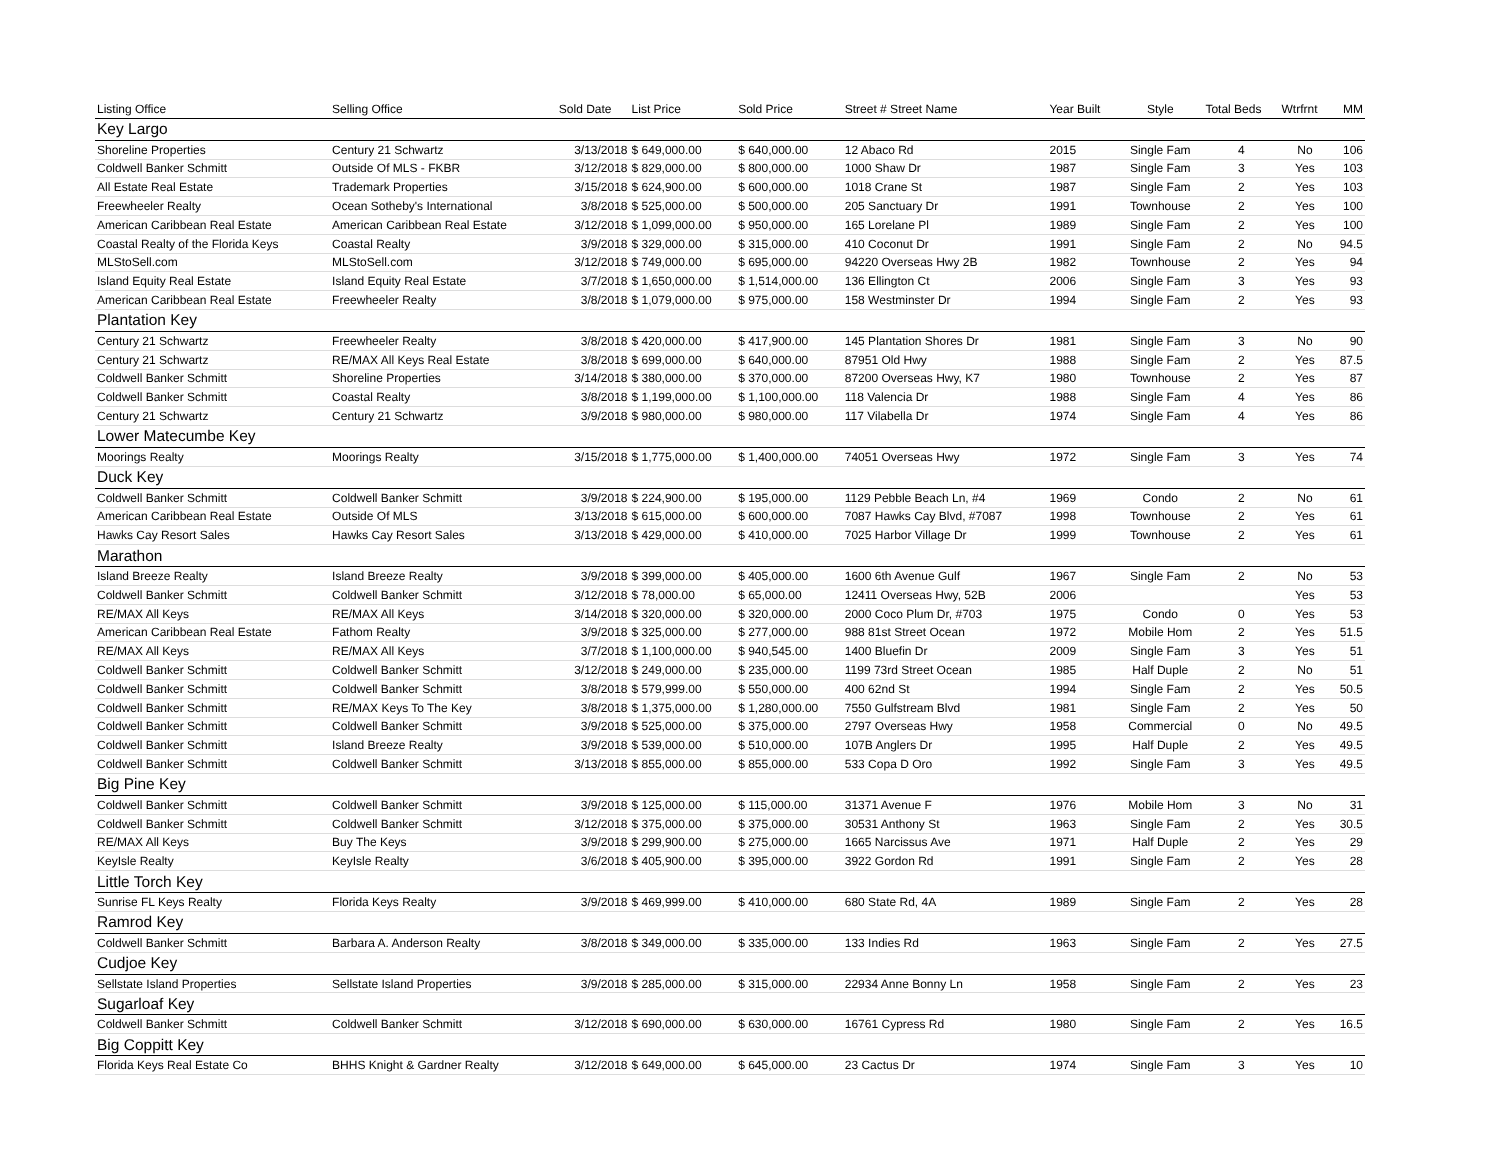| Listing Office | Selling Office | Sold Date | List Price | Sold Price | Street # Street Name | Year Built | Style | Total Beds | Wtrfrnt | MM |
| --- | --- | --- | --- | --- | --- | --- | --- | --- | --- | --- |
| Key Largo | | | | | | | | | | |
| Shoreline Properties | Century 21 Schwartz | 3/13/2018 | $ 649,000.00 | $ 640,000.00 | 12 Abaco Rd | 2015 | Single Fam | 4 | No | 106 |
| Coldwell Banker Schmitt | Outside Of MLS - FKBR | 3/12/2018 | $ 829,000.00 | $ 800,000.00 | 1000 Shaw Dr | 1987 | Single Fam | 3 | Yes | 103 |
| All Estate Real Estate | Trademark Properties | 3/15/2018 | $ 624,900.00 | $ 600,000.00 | 1018 Crane St | 1987 | Single Fam | 2 | Yes | 103 |
| Freewheeler Realty | Ocean Sotheby's International | 3/8/2018 | $ 525,000.00 | $ 500,000.00 | 205 Sanctuary Dr | 1991 | Townhouse | 2 | Yes | 100 |
| American Caribbean Real Estate | American Caribbean Real Estate | 3/12/2018 | $ 1,099,000.00 | $ 950,000.00 | 165 Lorelane Pl | 1989 | Single Fam | 2 | Yes | 100 |
| Coastal Realty of the Florida Keys | Coastal Realty | 3/9/2018 | $ 329,000.00 | $ 315,000.00 | 410 Coconut Dr | 1991 | Single Fam | 2 | No | 94.5 |
| MLStoSell.com | MLStoSell.com | 3/12/2018 | $ 749,000.00 | $ 695,000.00 | 94220 Overseas Hwy 2B | 1982 | Townhouse | 2 | Yes | 94 |
| Island Equity Real Estate | Island Equity Real Estate | 3/7/2018 | $ 1,650,000.00 | $ 1,514,000.00 | 136 Ellington Ct | 2006 | Single Fam | 3 | Yes | 93 |
| American Caribbean Real Estate | Freewheeler Realty | 3/8/2018 | $ 1,079,000.00 | $ 975,000.00 | 158 Westminster Dr | 1994 | Single Fam | 2 | Yes | 93 |
| Plantation Key | | | | | | | | | | |
| Century 21 Schwartz | Freewheeler Realty | 3/8/2018 | $ 420,000.00 | $ 417,900.00 | 145 Plantation Shores Dr | 1981 | Single Fam | 3 | No | 90 |
| Century 21 Schwartz | RE/MAX All Keys Real Estate | 3/8/2018 | $ 699,000.00 | $ 640,000.00 | 87951 Old Hwy | 1988 | Single Fam | 2 | Yes | 87.5 |
| Coldwell Banker Schmitt | Shoreline Properties | 3/14/2018 | $ 380,000.00 | $ 370,000.00 | 87200 Overseas Hwy, K7 | 1980 | Townhouse | 2 | Yes | 87 |
| Coldwell Banker Schmitt | Coastal Realty | 3/8/2018 | $ 1,199,000.00 | $ 1,100,000.00 | 118 Valencia Dr | 1988 | Single Fam | 4 | Yes | 86 |
| Century 21 Schwartz | Century 21 Schwartz | 3/9/2018 | $ 980,000.00 | $ 980,000.00 | 117 Vilabella Dr | 1974 | Single Fam | 4 | Yes | 86 |
| Lower Matecumbe Key | | | | | | | | | | |
| Moorings Realty | Moorings Realty | 3/15/2018 | $ 1,775,000.00 | $ 1,400,000.00 | 74051 Overseas Hwy | 1972 | Single Fam | 3 | Yes | 74 |
| Duck Key | | | | | | | | | | |
| Coldwell Banker Schmitt | Coldwell Banker Schmitt | 3/9/2018 | $ 224,900.00 | $ 195,000.00 | 1129 Pebble Beach Ln, #4 | 1969 | Condo | 2 | No | 61 |
| American Caribbean Real Estate | Outside Of MLS | 3/13/2018 | $ 615,000.00 | $ 600,000.00 | 7087 Hawks Cay Blvd, #7087 | 1998 | Townhouse | 2 | Yes | 61 |
| Hawks Cay Resort Sales | Hawks Cay Resort Sales | 3/13/2018 | $ 429,000.00 | $ 410,000.00 | 7025 Harbor Village Dr | 1999 | Townhouse | 2 | Yes | 61 |
| Marathon | | | | | | | | | | |
| Island Breeze Realty | Island Breeze Realty | 3/9/2018 | $ 399,000.00 | $ 405,000.00 | 1600 6th Avenue Gulf | 1967 | Single Fam | 2 | No | 53 |
| Coldwell Banker Schmitt | Coldwell Banker Schmitt | 3/12/2018 | $ 78,000.00 | $ 65,000.00 | 12411 Overseas Hwy, 52B | 2006 | | | Yes | 53 |
| RE/MAX All Keys | RE/MAX All Keys | 3/14/2018 | $ 320,000.00 | $ 320,000.00 | 2000 Coco Plum Dr, #703 | 1975 | Condo | 0 | Yes | 53 |
| American Caribbean Real Estate | Fathom Realty | 3/9/2018 | $ 325,000.00 | $ 277,000.00 | 988 81st Street Ocean | 1972 | Mobile Hom | 2 | Yes | 51.5 |
| RE/MAX All Keys | RE/MAX All Keys | 3/7/2018 | $ 1,100,000.00 | $ 940,545.00 | 1400 Bluefin Dr | 2009 | Single Fam | 3 | Yes | 51 |
| Coldwell Banker Schmitt | Coldwell Banker Schmitt | 3/12/2018 | $ 249,000.00 | $ 235,000.00 | 1199 73rd Street Ocean | 1985 | Half Duple | 2 | No | 51 |
| Coldwell Banker Schmitt | Coldwell Banker Schmitt | 3/8/2018 | $ 579,999.00 | $ 550,000.00 | 400 62nd St | 1994 | Single Fam | 2 | Yes | 50.5 |
| Coldwell Banker Schmitt | RE/MAX Keys To The Key | 3/8/2018 | $ 1,375,000.00 | $ 1,280,000.00 | 7550 Gulfstream Blvd | 1981 | Single Fam | 2 | Yes | 50 |
| Coldwell Banker Schmitt | Coldwell Banker Schmitt | 3/9/2018 | $ 525,000.00 | $ 375,000.00 | 2797 Overseas Hwy | 1958 | Commercial | 0 | No | 49.5 |
| Coldwell Banker Schmitt | Island Breeze Realty | 3/9/2018 | $ 539,000.00 | $ 510,000.00 | 107B Anglers Dr | 1995 | Half Duple | 2 | Yes | 49.5 |
| Coldwell Banker Schmitt | Coldwell Banker Schmitt | 3/13/2018 | $ 855,000.00 | $ 855,000.00 | 533 Copa D Oro | 1992 | Single Fam | 3 | Yes | 49.5 |
| Big Pine Key | | | | | | | | | | |
| Coldwell Banker Schmitt | Coldwell Banker Schmitt | 3/9/2018 | $ 125,000.00 | $ 115,000.00 | 31371 Avenue F | 1976 | Mobile Hom | 3 | No | 31 |
| Coldwell Banker Schmitt | Coldwell Banker Schmitt | 3/12/2018 | $ 375,000.00 | $ 375,000.00 | 30531 Anthony St | 1963 | Single Fam | 2 | Yes | 30.5 |
| RE/MAX All Keys | Buy The Keys | 3/9/2018 | $ 299,900.00 | $ 275,000.00 | 1665 Narcissus Ave | 1971 | Half Duple | 2 | Yes | 29 |
| KeyIsle Realty | KeyIsle Realty | 3/6/2018 | $ 405,900.00 | $ 395,000.00 | 3922 Gordon Rd | 1991 | Single Fam | 2 | Yes | 28 |
| Little Torch Key | | | | | | | | | | |
| Sunrise FL Keys Realty | Florida Keys Realty | 3/9/2018 | $ 469,999.00 | $ 410,000.00 | 680 State Rd, 4A | 1989 | Single Fam | 2 | Yes | 28 |
| Ramrod Key | | | | | | | | | | |
| Coldwell Banker Schmitt | Barbara A. Anderson Realty | 3/8/2018 | $ 349,000.00 | $ 335,000.00 | 133 Indies Rd | 1963 | Single Fam | 2 | Yes | 27.5 |
| Cudjoe Key | | | | | | | | | | |
| Sellstate Island Properties | Sellstate Island Properties | 3/9/2018 | $ 285,000.00 | $ 315,000.00 | 22934 Anne Bonny Ln | 1958 | Single Fam | 2 | Yes | 23 |
| Sugarloaf Key | | | | | | | | | | |
| Coldwell Banker Schmitt | Coldwell Banker Schmitt | 3/12/2018 | $ 690,000.00 | $ 630,000.00 | 16761 Cypress Rd | 1980 | Single Fam | 2 | Yes | 16.5 |
| Big Coppitt Key | | | | | | | | | | |
| Florida Keys Real Estate Co | BHHS Knight & Gardner Realty | 3/12/2018 | $ 649,000.00 | $ 645,000.00 | 23 Cactus Dr | 1974 | Single Fam | 3 | Yes | 10 |